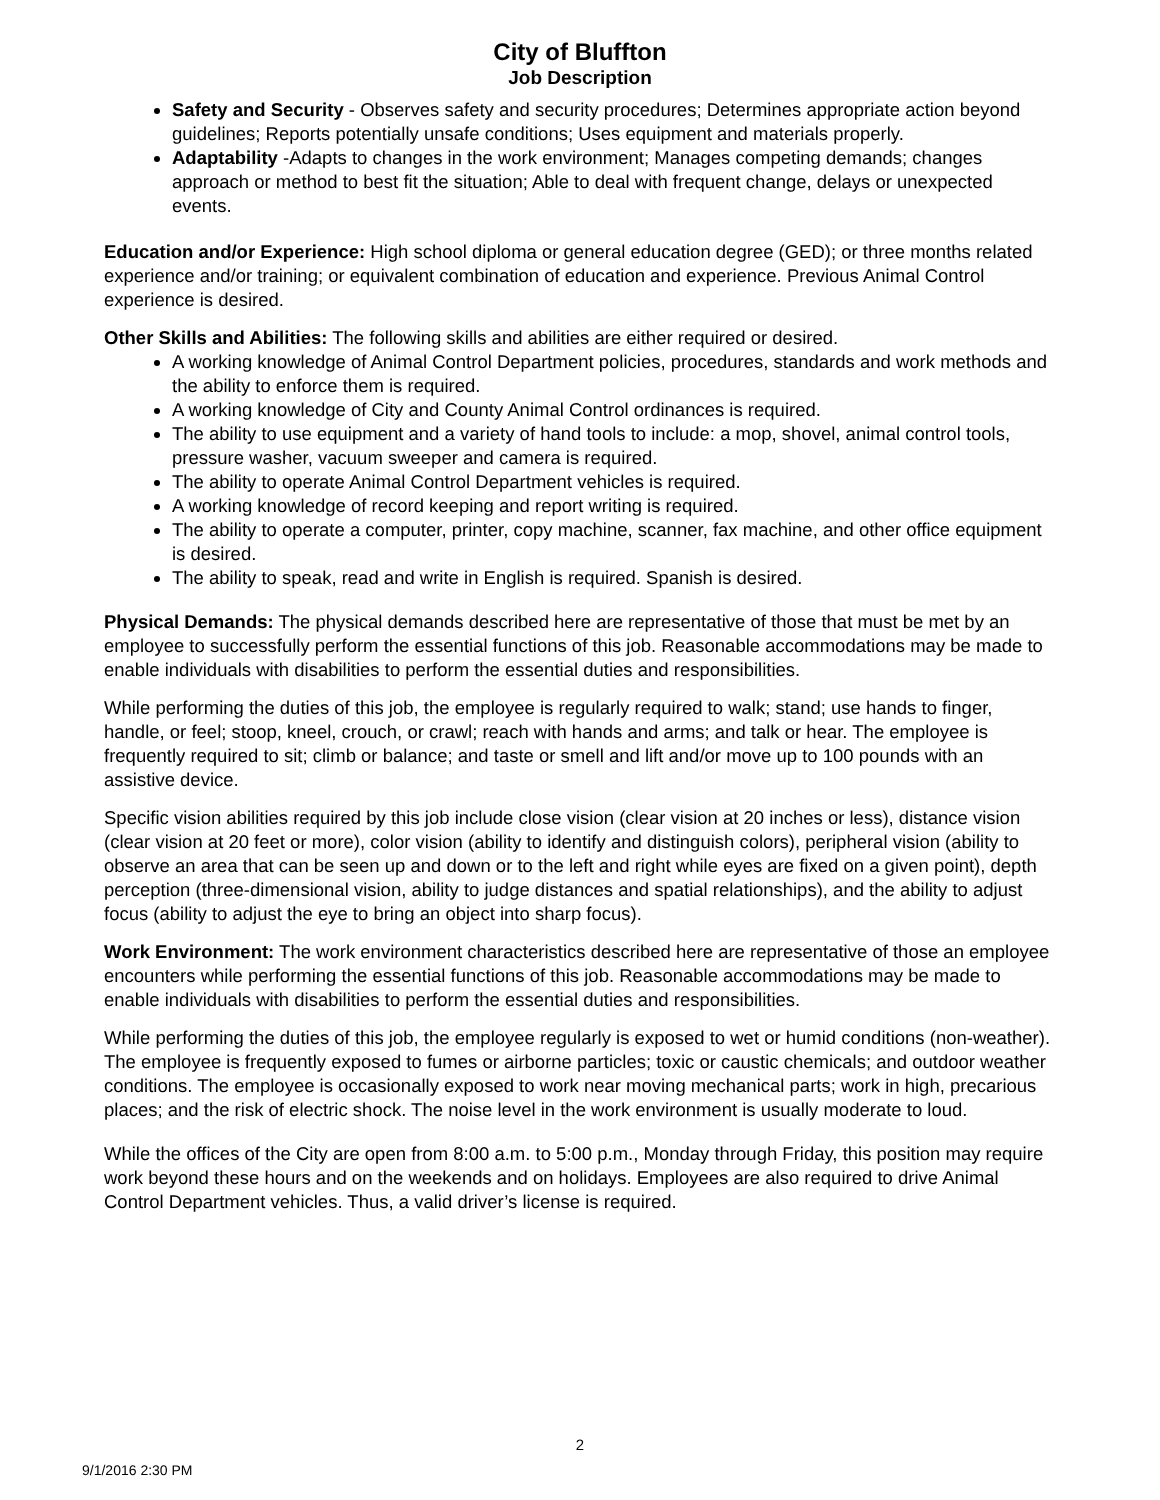City of Bluffton
Job Description
Safety and Security - Observes safety and security procedures; Determines appropriate action beyond guidelines; Reports potentially unsafe conditions; Uses equipment and materials properly.
Adaptability -Adapts to changes in the work environment; Manages competing demands; changes approach or method to best fit the situation; Able to deal with frequent change, delays or unexpected events.
Education and/or Experience: High school diploma or general education degree (GED); or three months related experience and/or training; or equivalent combination of education and experience. Previous Animal Control experience is desired.
Other Skills and Abilities: The following skills and abilities are either required or desired.
A working knowledge of Animal Control Department policies, procedures, standards and work methods and the ability to enforce them is required.
A working knowledge of City and County Animal Control ordinances is required.
The ability to use equipment and a variety of hand tools to include: a mop, shovel, animal control tools, pressure washer, vacuum sweeper and camera is required.
The ability to operate Animal Control Department vehicles is required.
A working knowledge of record keeping and report writing is required.
The ability to operate a computer, printer, copy machine, scanner, fax machine, and other office equipment is desired.
The ability to speak, read and write in English is required. Spanish is desired.
Physical Demands: The physical demands described here are representative of those that must be met by an employee to successfully perform the essential functions of this job. Reasonable accommodations may be made to enable individuals with disabilities to perform the essential duties and responsibilities.
While performing the duties of this job, the employee is regularly required to walk; stand; use hands to finger, handle, or feel; stoop, kneel, crouch, or crawl; reach with hands and arms; and talk or hear. The employee is frequently required to sit; climb or balance; and taste or smell and lift and/or move up to 100 pounds with an assistive device.
Specific vision abilities required by this job include close vision (clear vision at 20 inches or less), distance vision (clear vision at 20 feet or more), color vision (ability to identify and distinguish colors), peripheral vision (ability to observe an area that can be seen up and down or to the left and right while eyes are fixed on a given point), depth perception (three-dimensional vision, ability to judge distances and spatial relationships), and the ability to adjust focus (ability to adjust the eye to bring an object into sharp focus).
Work Environment: The work environment characteristics described here are representative of those an employee encounters while performing the essential functions of this job. Reasonable accommodations may be made to enable individuals with disabilities to perform the essential duties and responsibilities.
While performing the duties of this job, the employee regularly is exposed to wet or humid conditions (non-weather). The employee is frequently exposed to fumes or airborne particles; toxic or caustic chemicals; and outdoor weather conditions. The employee is occasionally exposed to work near moving mechanical parts; work in high, precarious places; and the risk of electric shock. The noise level in the work environment is usually moderate to loud.
While the offices of the City are open from 8:00 a.m. to 5:00 p.m., Monday through Friday, this position may require work beyond these hours and on the weekends and on holidays. Employees are also required to drive Animal Control Department vehicles. Thus, a valid driver’s license is required.
2
9/1/2016 2:30 PM